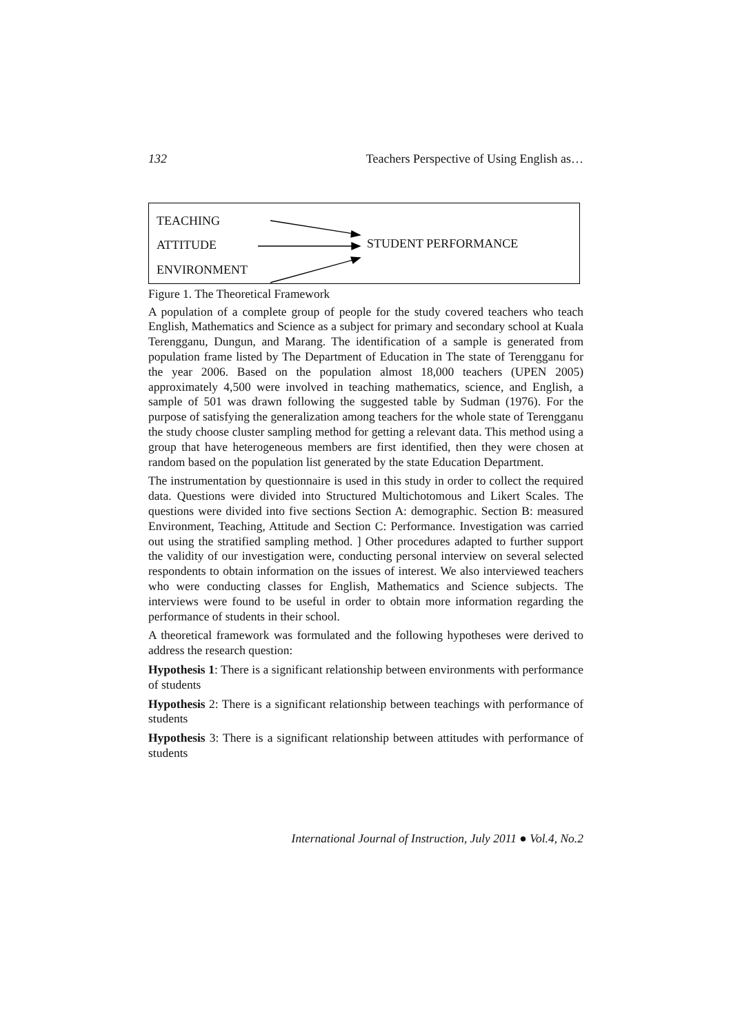132 Teachers Perspective of Using English as…
TEACHING
ATTITUDE STUDENT PERFORMANCE
ENVIRONMENT
Figure 1. The Theoretical Framework
A population of a complete group of people for the study covered teachers who teach English, Mathematics and Science as a subject for primary and secondary school at Kuala Terengganu, Dungun, and Marang. The identification of a sample is generated from population frame listed by The Department of Education in The state of Terengganu for the year 2006. Based on the population almost 18,000 teachers (UPEN 2005) approximately 4,500 were involved in teaching mathematics, science, and English, a sample of 501 was drawn following the suggested table by Sudman (1976). For the purpose of satisfying the generalization among teachers for the whole state of Terengganu the study choose cluster sampling method for getting a relevant data. This method using a group that have heterogeneous members are first identified, then they were chosen at random based on the population list generated by the state Education Department.
The instrumentation by questionnaire is used in this study in order to collect the required data. Questions were divided into Structured Multichotomous and Likert Scales. The questions were divided into five sections Section A: demographic. Section B: measured Environment, Teaching, Attitude and Section C: Performance. Investigation was carried out using the stratified sampling method. ] Other procedures adapted to further support the validity of our investigation were, conducting personal interview on several selected respondents to obtain information on the issues of interest. We also interviewed teachers who were conducting classes for English, Mathematics and Science subjects. The interviews were found to be useful in order to obtain more information regarding the performance of students in their school.
A theoretical framework was formulated and the following hypotheses were derived to address the research question:
Hypothesis 1: There is a significant relationship between environments with performance of students
Hypothesis 2: There is a significant relationship between teachings with performance of students
Hypothesis 3: There is a significant relationship between attitudes with performance of students
International Journal of Instruction, July 2011 ● Vol.4, No.2